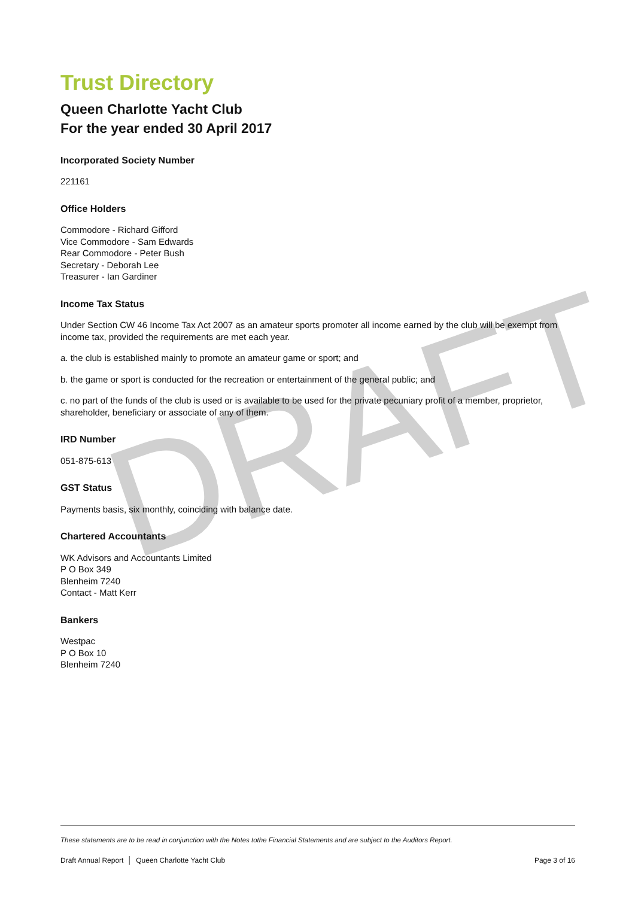DRAFT
Trust Directory
Queen Charlotte Yacht Club
For the year ended 30 April 2017
Incorporated Society Number
221161
Office Holders
Commodore - Richard Gifford
Vice Commodore - Sam Edwards
Rear Commodore - Peter Bush
Secretary - Deborah Lee
Treasurer - Ian Gardiner
Income Tax Status
Under Section CW 46 Income Tax Act 2007 as an amateur sports promoter all income earned by the club will be exempt from income tax, provided the requirements are met each year.
a. the club is established mainly to promote an amateur game or sport; and
b. the game or sport is conducted for the recreation or entertainment of the general public; and
c. no part of the funds of the club is used or is available to be used for the private pecuniary profit of a member, proprietor, shareholder, beneficiary or associate of any of them.
IRD Number
051-875-613
GST Status
Payments basis, six monthly, coinciding with balance date.
Chartered Accountants
WK Advisors and Accountants Limited
P O Box 349
Blenheim 7240
Contact - Matt Kerr
Bankers
Westpac
P O Box 10
Blenheim 7240
These statements are to be read in conjunction with the Notes tothe Financial Statements and are subject to the Auditors Report.
Draft Annual Report │ Queen Charlotte Yacht Club Page 3 of 16